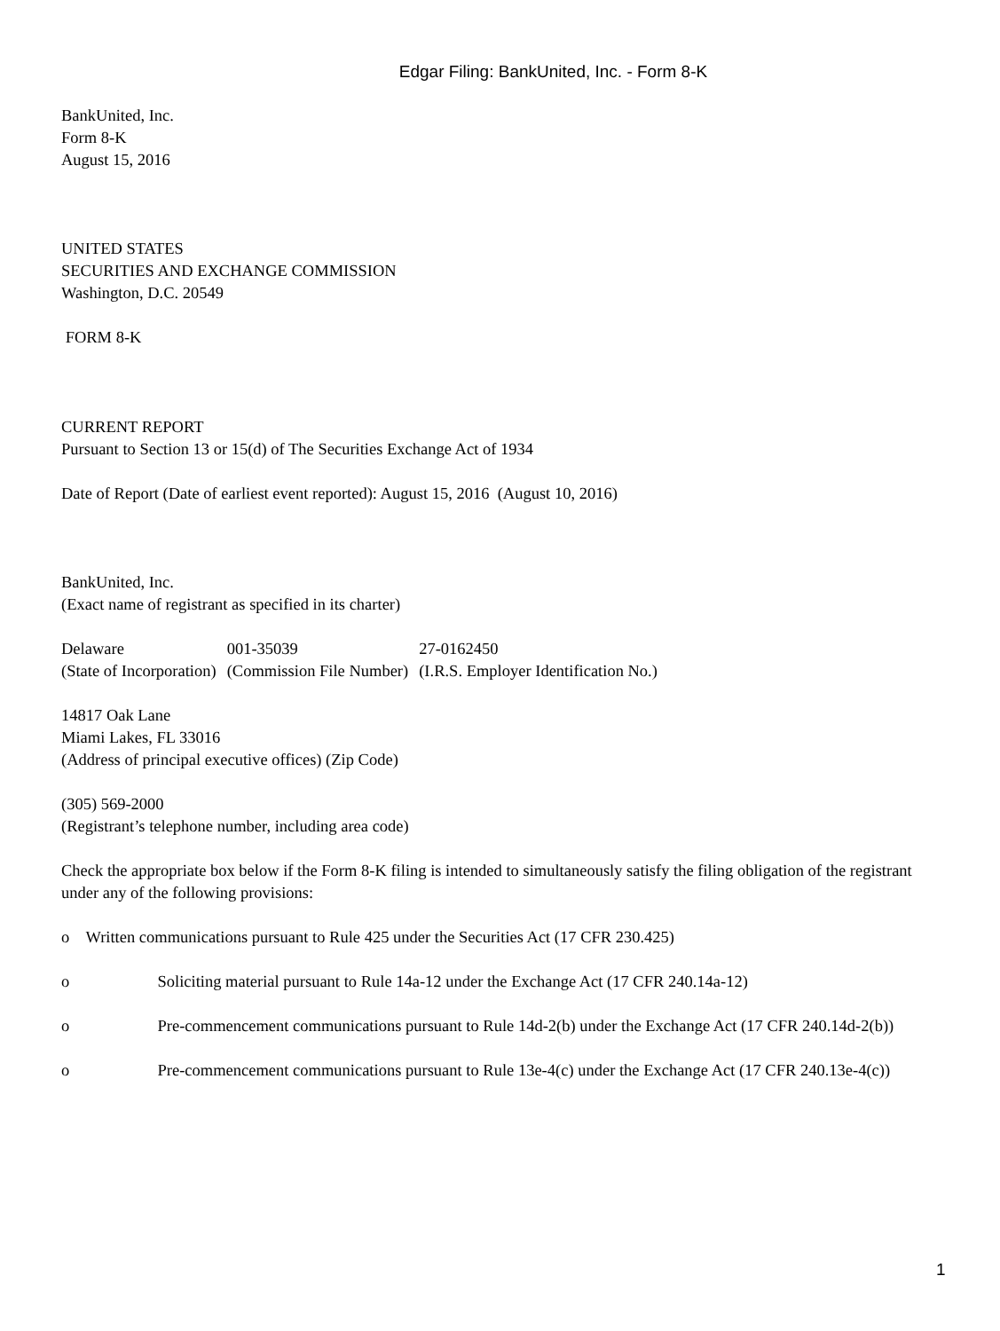Edgar Filing: BankUnited, Inc. - Form 8-K
BankUnited, Inc.
Form 8-K
August 15, 2016
UNITED STATES
SECURITIES AND EXCHANGE COMMISSION
Washington, D.C. 20549
FORM 8-K
CURRENT REPORT
Pursuant to Section 13 or 15(d) of The Securities Exchange Act of 1934
Date of Report (Date of earliest event reported): August 15, 2016 (August 10, 2016)
BankUnited, Inc.
(Exact name of registrant as specified in its charter)
| Delaware | 001-35039 | 27-0162450 |
| (State of Incorporation) | (Commission File Number) | (I.R.S. Employer Identification No.) |
14817 Oak Lane
Miami Lakes, FL 33016
(Address of principal executive offices) (Zip Code)
(305) 569-2000
(Registrant’s telephone number, including area code)
Check the appropriate box below if the Form 8-K filing is intended to simultaneously satisfy the filing obligation of the registrant under any of the following provisions:
o Written communications pursuant to Rule 425 under the Securities Act (17 CFR 230.425)
o Soliciting material pursuant to Rule 14a-12 under the Exchange Act (17 CFR 240.14a-12)
o Pre-commencement communications pursuant to Rule 14d-2(b) under the Exchange Act (17 CFR 240.14d-2(b))
o Pre-commencement communications pursuant to Rule 13e-4(c) under the Exchange Act (17 CFR 240.13e-4(c))
1